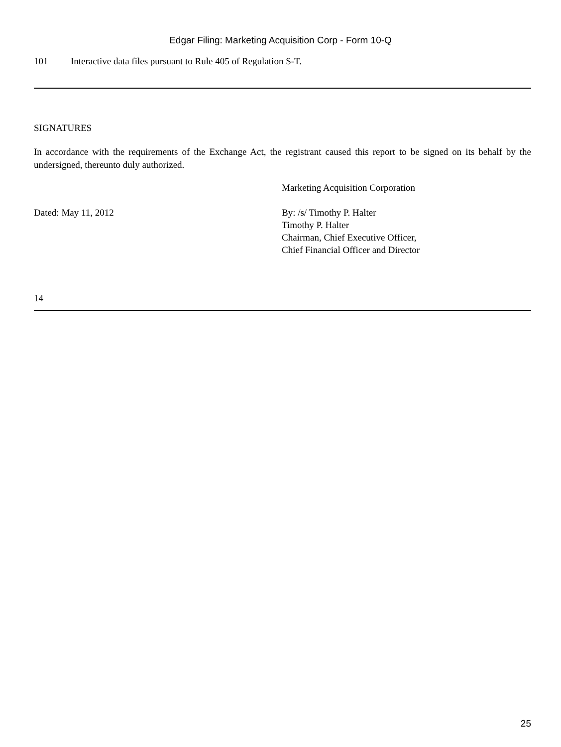Edgar Filing: Marketing Acquisition Corp - Form 10-Q
101 Interactive data files pursuant to Rule 405 of Regulation S-T.
SIGNATURES
In accordance with the requirements of the Exchange Act, the registrant caused this report to be signed on its behalf by the undersigned, thereunto duly authorized.
Marketing Acquisition Corporation
Dated: May 11, 2012 By: /s/ Timothy P. Halter
Timothy P. Halter
Chairman, Chief Executive Officer,
Chief Financial Officer and Director
14
25